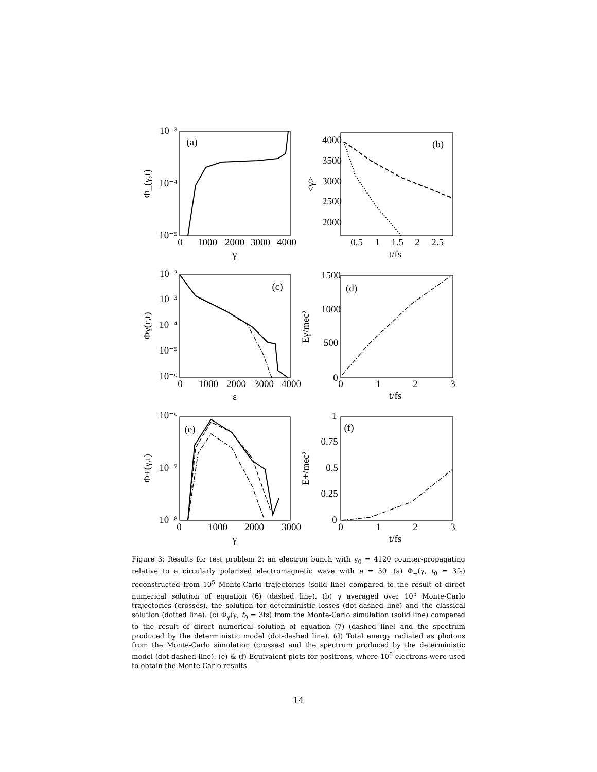(a)
(b)
(c)
(d)
(e)
(f)
10⁻³
10⁻⁴
10⁻⁵
0
1000
2000
3000
4000
γ
4000
3500
3000
2500
2000
0.5
1
1.5
2
2.5
t/fs
10⁻²
10⁻³
10⁻⁴
10⁻⁵
10⁻⁶
0
1000
2000
3000
4000
ε
1500
1000
500
0
0
1
2
3
t/fs
10⁻⁶
10⁻⁷
10⁻⁸
0
1000
2000
3000
γ
1
0.75
0.5
0.25
0
0
1
2
3
t/fs
Φ_(γ,t)
<γ>
Φγ(ε,t)
Eγ/mec²
Φ+(γ,t)
E+/mec²
Figure 3: Results for test problem 2: an electron bunch with γ<sub>0</sub> = 4120 counter-propagating relative to a circularly polarised electromagnetic wave with a = 50. (a) Φ<sub>−</sub>(γ, t<sub>0</sub> = 3fs) reconstructed from 10<sup>5</sup> Monte-Carlo trajectories (solid line) compared to the result of direct numerical solution of equation (6) (dashed line). (b) γ averaged over 10<sup>5</sup> Monte-Carlo trajectories (crosses), the solution for deterministic losses (dot-dashed line) and the classical solution (dotted line). (c) Φ<sub>γ</sub>(γ, t<sub>0</sub> = 3fs) from the Monte-Carlo simulation (solid line) compared to the result of direct numerical solution of equation (7) (dashed line) and the spectrum produced by the deterministic model (dot-dashed line). (d) Total energy radiated as photons from the Monte-Carlo simulation (crosses) and the spectrum produced by the deterministic model (dot-dashed line). (e) & (f) Equivalent plots for positrons, where 10<sup>6</sup> electrons were used to obtain the Monte-Carlo results.
14